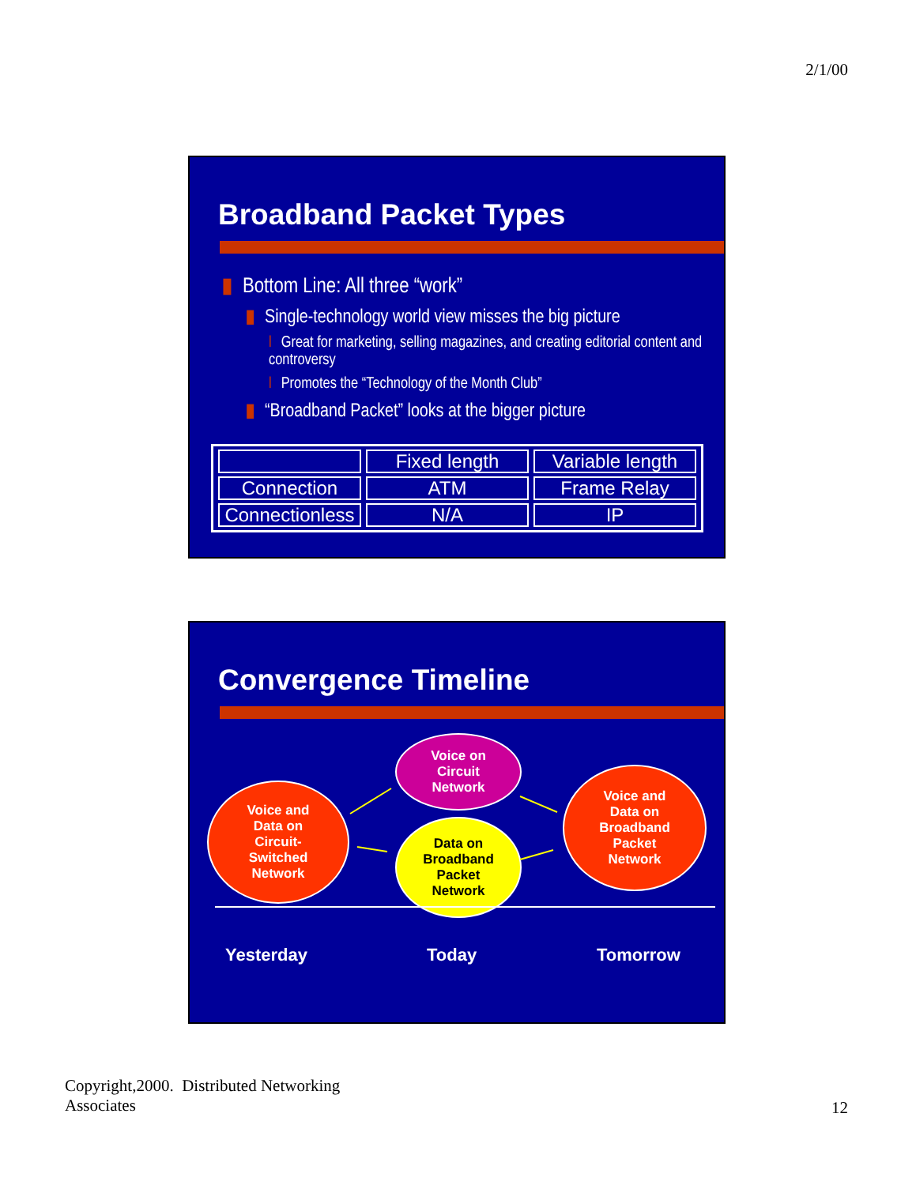2/1/00
Broadband Packet Types
▮ Bottom Line: All three “work”
▮ Single-technology world view misses the big picture
l Great for marketing, selling magazines, and creating editorial content and controversy
l Promotes the “Technology of the Month Club”
▮ “Broadband Packet” looks at the bigger picture
| | Fixed length | Variable length |
| Connection | ATM | Frame Relay |
| Connectionless | N/A | IP |
Convergence Timeline
Voice and
Data on
Circuit-
Switched
Network
Voice on
Circuit
Network
Data on
Broadband
Packet
Network
Voice and
Data on
Broadband
Packet
Network
Yesterday Today Tomorrow
Copyright,2000. Distributed Networking
Associates
12